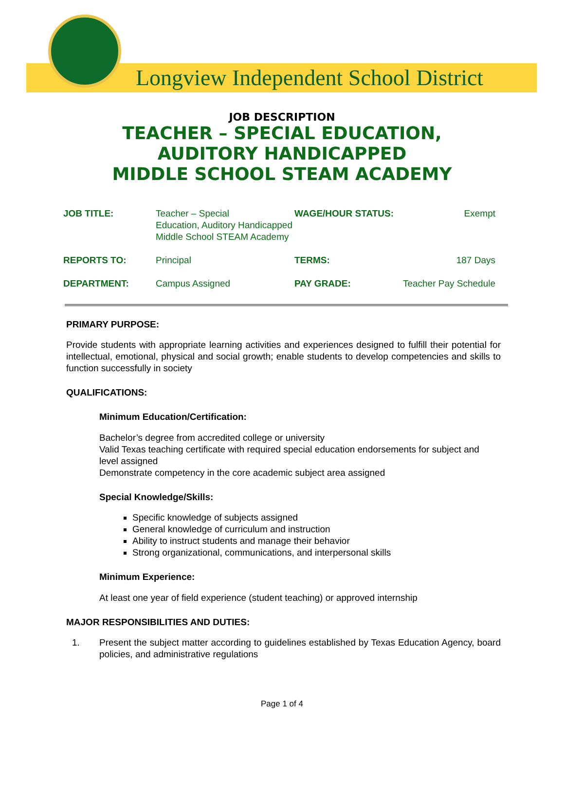Longview Independent School District
JOB DESCRIPTION
TEACHER – SPECIAL EDUCATION,
AUDITORY HANDICAPPED
MIDDLE SCHOOL STEAM ACADEMY
| JOB TITLE: | Teacher – Special Education, Auditory Handicapped Middle School STEAM Academy | WAGE/HOUR STATUS: | Exempt |
| REPORTS TO: | Principal | TERMS: | 187 Days |
| DEPARTMENT: | Campus Assigned | PAY GRADE: | Teacher Pay Schedule |
PRIMARY PURPOSE:
Provide students with appropriate learning activities and experiences designed to fulfill their potential for intellectual, emotional, physical and social growth; enable students to develop competencies and skills to function successfully in society
QUALIFICATIONS:
Minimum Education/Certification:
Bachelor’s degree from accredited college or university
Valid Texas teaching certificate with required special education endorsements for subject and level assigned
Demonstrate competency in the core academic subject area assigned
Special Knowledge/Skills:
Specific knowledge of subjects assigned
General knowledge of curriculum and instruction
Ability to instruct students and manage their behavior
Strong organizational, communications, and interpersonal skills
Minimum Experience:
At least one year of field experience (student teaching) or approved internship
MAJOR RESPONSIBILITIES AND DUTIES:
1. Present the subject matter according to guidelines established by Texas Education Agency, board policies, and administrative regulations
Page 1 of 4